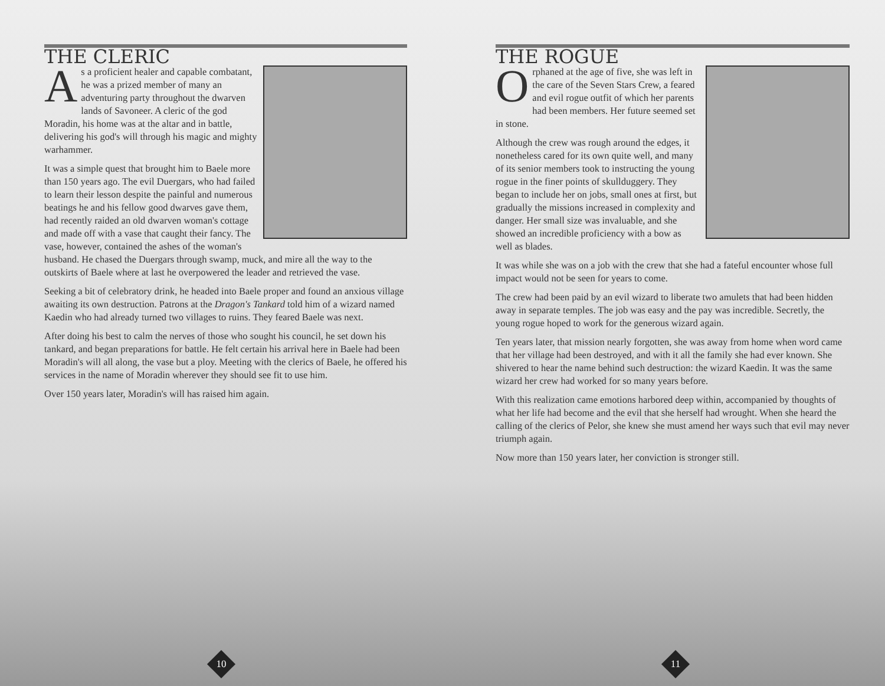THE CLERIC
As a proficient healer and capable combatant, he was a prized member of many an adventuring party throughout the dwarven lands of Savoneer. A cleric of the god Moradin, his home was at the altar and in battle, delivering his god's will through his magic and mighty warhammer.
It was a simple quest that brought him to Baele more than 150 years ago. The evil Duergars, who had failed to learn their lesson despite the painful and numerous beatings he and his fellow good dwarves gave them, had recently raided an old dwarven woman's cottage and made off with a vase that caught their fancy. The vase, however, contained the ashes of the woman's husband. He chased the Duergars through swamp, muck, and mire all the way to the outskirts of Baele where at last he overpowered the leader and retrieved the vase.
Seeking a bit of celebratory drink, he headed into Baele proper and found an anxious village awaiting its own destruction. Patrons at the Dragon's Tankard told him of a wizard named Kaedin who had already turned two villages to ruins. They feared Baele was next.
After doing his best to calm the nerves of those who sought his council, he set down his tankard, and began preparations for battle. He felt certain his arrival here in Baele had been Moradin's will all along, the vase but a ploy. Meeting with the clerics of Baele, he offered his services in the name of Moradin wherever they should see fit to use him.
Over 150 years later, Moradin's will has raised him again.
10
THE ROGUE
Orphaned at the age of five, she was left in the care of the Seven Stars Crew, a feared and evil rogue outfit of which her parents had been members. Her future seemed set in stone.
Although the crew was rough around the edges, it nonetheless cared for its own quite well, and many of its senior members took to instructing the young rogue in the finer points of skullduggery. They began to include her on jobs, small ones at first, but gradually the missions increased in complexity and danger. Her small size was invaluable, and she showed an incredible proficiency with a bow as well as blades.
It was while she was on a job with the crew that she had a fateful encounter whose full impact would not be seen for years to come.
The crew had been paid by an evil wizard to liberate two amulets that had been hidden away in separate temples. The job was easy and the pay was incredible. Secretly, the young rogue hoped to work for the generous wizard again.
Ten years later, that mission nearly forgotten, she was away from home when word came that her village had been destroyed, and with it all the family she had ever known. She shivered to hear the name behind such destruction: the wizard Kaedin. It was the same wizard her crew had worked for so many years before.
With this realization came emotions harbored deep within, accompanied by thoughts of what her life had become and the evil that she herself had wrought. When she heard the calling of the clerics of Pelor, she knew she must amend her ways such that evil may never triumph again.
Now more than 150 years later, her conviction is stronger still.
11